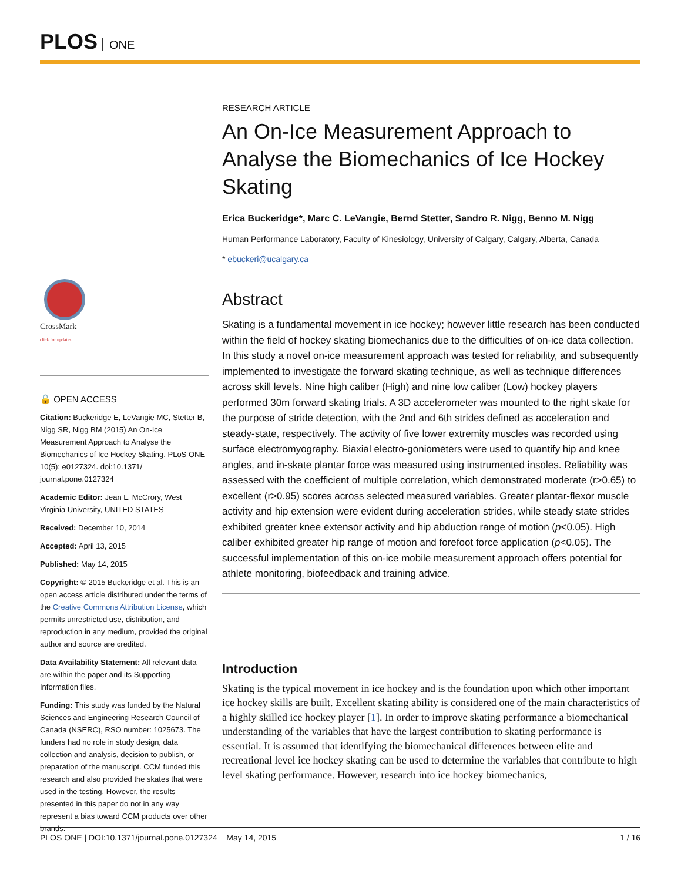PLOS ONE
CrossMark
click for updates
🔓 OPEN ACCESS
Citation: Buckeridge E, LeVangie MC, Stetter B, Nigg SR, Nigg BM (2015) An On-Ice Measurement Approach to Analyse the Biomechanics of Ice Hockey Skating. PLoS ONE 10(5): e0127324. doi:10.1371/ journal.pone.0127324
Academic Editor: Jean L. McCrory, West Virginia University, UNITED STATES
Received: December 10, 2014
Accepted: April 13, 2015
Published: May 14, 2015
Copyright: © 2015 Buckeridge et al. This is an open access article distributed under the terms of the Creative Commons Attribution License, which permits unrestricted use, distribution, and reproduction in any medium, provided the original author and source are credited.
Data Availability Statement: All relevant data are within the paper and its Supporting Information files.
Funding: This study was funded by the Natural Sciences and Engineering Research Council of Canada (NSERC), RSO number: 1025673. The funders had no role in study design, data collection and analysis, decision to publish, or preparation of the manuscript. CCM funded this research and also provided the skates that were used in the testing. However, the results presented in this paper do not in any way represent a bias toward CCM products over other brands.
RESEARCH ARTICLE
An On-Ice Measurement Approach to Analyse the Biomechanics of Ice Hockey Skating
Erica Buckeridge*, Marc C. LeVangie, Bernd Stetter, Sandro R. Nigg, Benno M. Nigg
Human Performance Laboratory, Faculty of Kinesiology, University of Calgary, Calgary, Alberta, Canada
* ebuckeri@ucalgary.ca
Abstract
Skating is a fundamental movement in ice hockey; however little research has been conducted within the field of hockey skating biomechanics due to the difficulties of on-ice data collection. In this study a novel on-ice measurement approach was tested for reliability, and subsequently implemented to investigate the forward skating technique, as well as technique differences across skill levels. Nine high caliber (High) and nine low caliber (Low) hockey players performed 30m forward skating trials. A 3D accelerometer was mounted to the right skate for the purpose of stride detection, with the 2nd and 6th strides defined as acceleration and steady-state, respectively. The activity of five lower extremity muscles was recorded using surface electromyography. Biaxial electro-goniometers were used to quantify hip and knee angles, and in-skate plantar force was measured using instrumented insoles. Reliability was assessed with the coefficient of multiple correlation, which demonstrated moderate (r>0.65) to excellent (r>0.95) scores across selected measured variables. Greater plantar-flexor muscle activity and hip extension were evident during acceleration strides, while steady state strides exhibited greater knee extensor activity and hip abduction range of motion (p<0.05). High caliber exhibited greater hip range of motion and forefoot force application (p<0.05). The successful implementation of this on-ice mobile measurement approach offers potential for athlete monitoring, biofeedback and training advice.
Introduction
Skating is the typical movement in ice hockey and is the foundation upon which other important ice hockey skills are built. Excellent skating ability is considered one of the main characteristics of a highly skilled ice hockey player [1]. In order to improve skating performance a biomechanical understanding of the variables that have the largest contribution to skating performance is essential. It is assumed that identifying the biomechanical differences between elite and recreational level ice hockey skating can be used to determine the variables that contribute to high level skating performance. However, research into ice hockey biomechanics,
PLOS ONE | DOI:10.1371/journal.pone.0127324 May 14, 2015 1 / 16